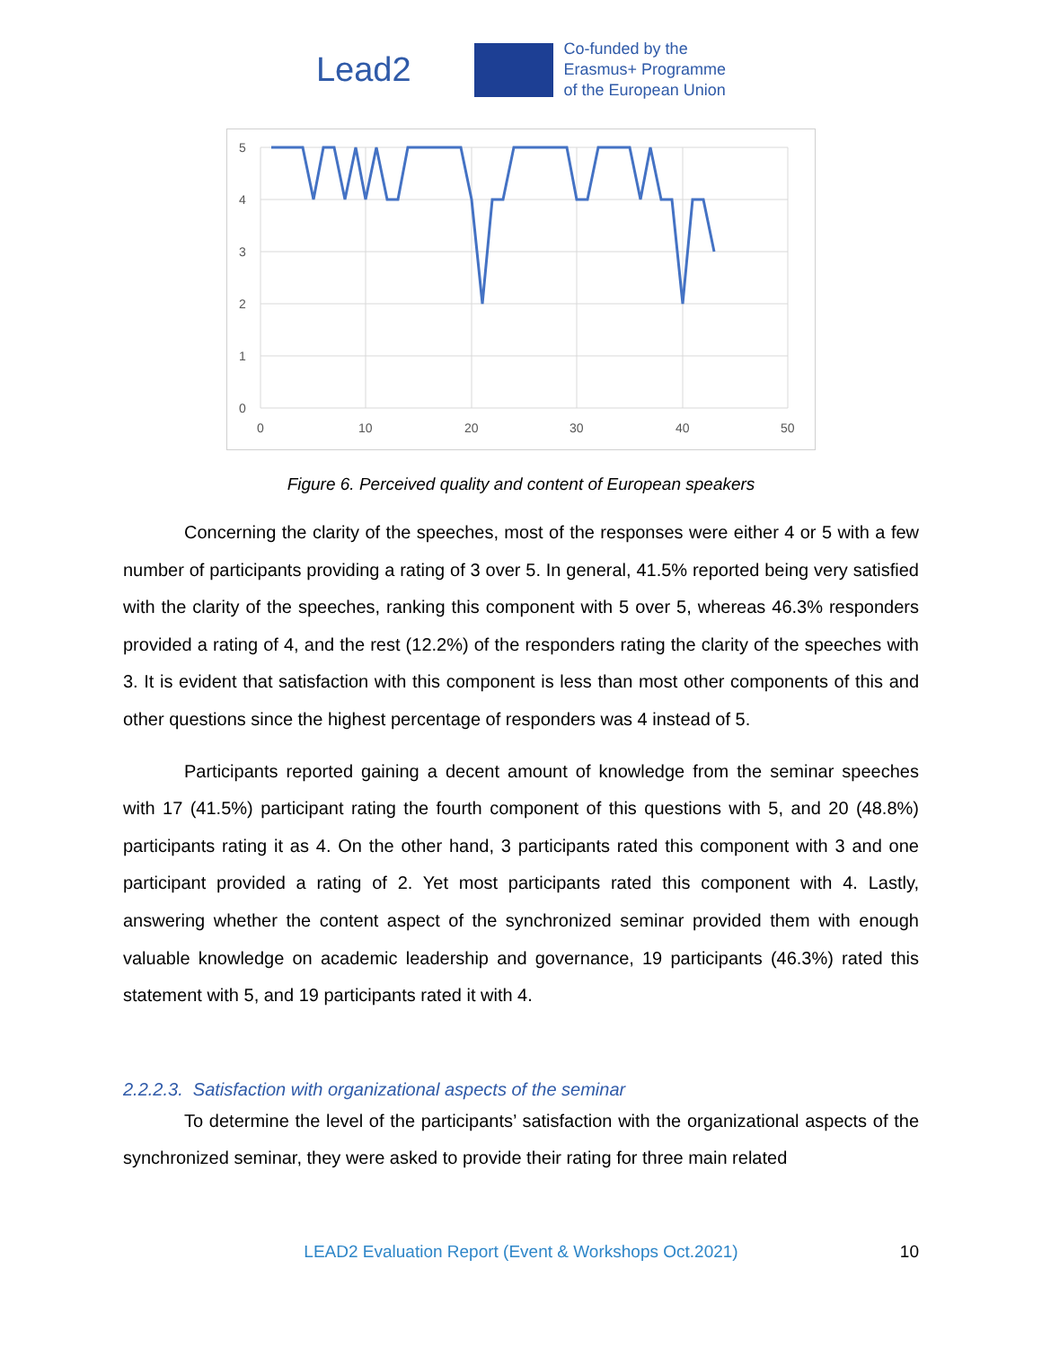Lead2
Co-funded by the
Erasmus+ Programme
of the European Union
5
4
3
2
1
0
0
10
20
30
40
50
Figure 6. Perceived quality and content of European speakers
Concerning the clarity of the speeches, most of the responses were either 4 or 5 with a few number of participants providing a rating of 3 over 5. In general, 41.5% reported being very satisfied with the clarity of the speeches, ranking this component with 5 over 5, whereas 46.3% responders provided a rating of 4, and the rest (12.2%) of the responders rating the clarity of the speeches with 3. It is evident that satisfaction with this component is less than most other components of this and other questions since the highest percentage of responders was 4 instead of 5.
Participants reported gaining a decent amount of knowledge from the seminar speeches with 17 (41.5%) participant rating the fourth component of this questions with 5, and 20 (48.8%) participants rating it as 4. On the other hand, 3 participants rated this component with 3 and one participant provided a rating of 2. Yet most participants rated this component with 4. Lastly, answering whether the content aspect of the synchronized seminar provided them with enough valuable knowledge on academic leadership and governance, 19 participants (46.3%) rated this statement with 5, and 19 participants rated it with 4.
2.2.2.3. Satisfaction with organizational aspects of the seminar
To determine the level of the participants’ satisfaction with the organizational aspects of the synchronized seminar, they were asked to provide their rating for three main related
LEAD2 Evaluation Report (Event & Workshops Oct.2021) 10